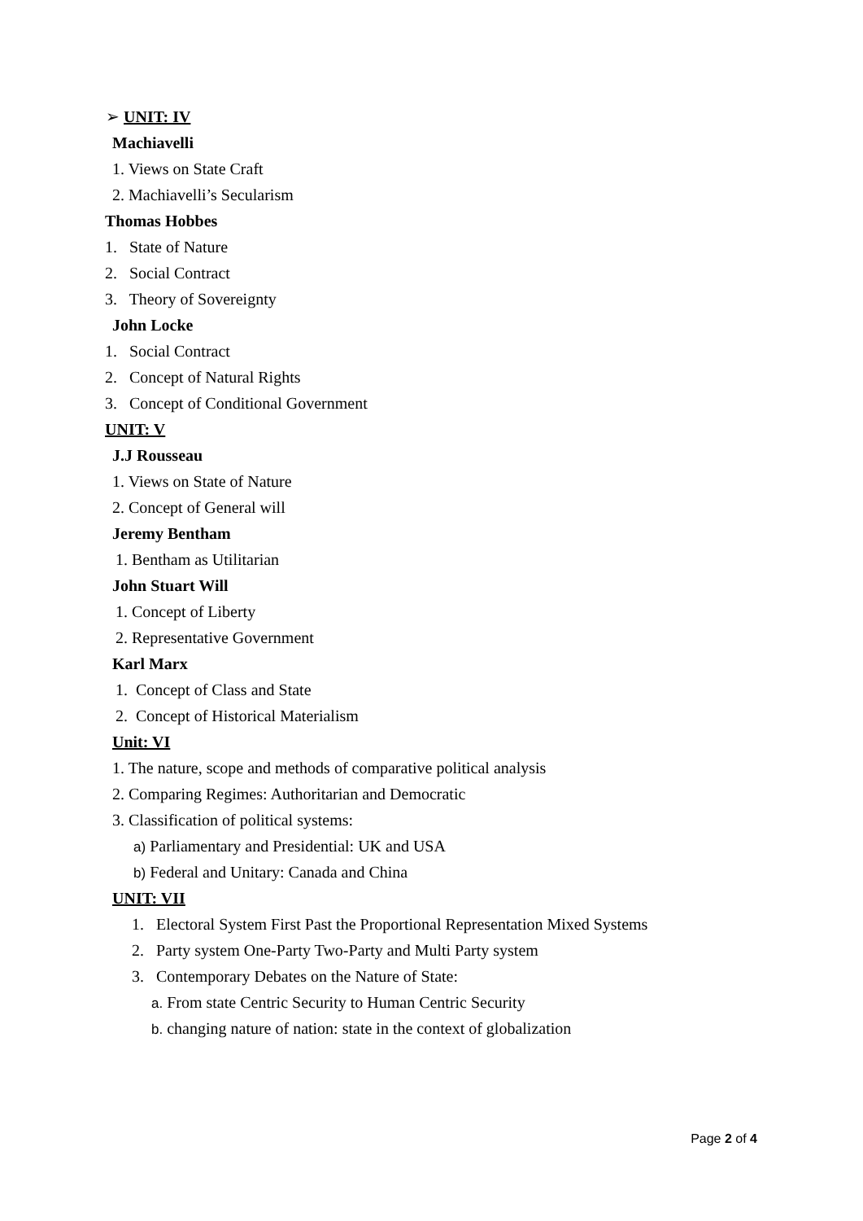➢ UNIT: IV
Machiavelli
1. Views on State Craft
2. Machiavelli’s Secularism
Thomas Hobbes
1. State of Nature
2. Social Contract
3. Theory of Sovereignty
John Locke
1. Social Contract
2. Concept of Natural Rights
3. Concept of Conditional Government
UNIT: V
J.J Rousseau
1. Views on State of Nature
2. Concept of General will
Jeremy Bentham
1. Bentham as Utilitarian
John Stuart Will
1. Concept of Liberty
2. Representative Government
Karl Marx
1. Concept of Class and State
2. Concept of Historical Materialism
Unit: VI
1. The nature, scope and methods of comparative political analysis
2. Comparing Regimes: Authoritarian and Democratic
3. Classification of political systems:
a) Parliamentary and Presidential: UK and USA
b) Federal and Unitary: Canada and China
UNIT: VII
1. Electoral System First Past the Proportional Representation Mixed Systems
2. Party system One-Party Two-Party and Multi Party system
3. Contemporary Debates on the Nature of State:
a. From state Centric Security to Human Centric Security
b. changing nature of nation: state in the context of globalization
Page 2 of 4